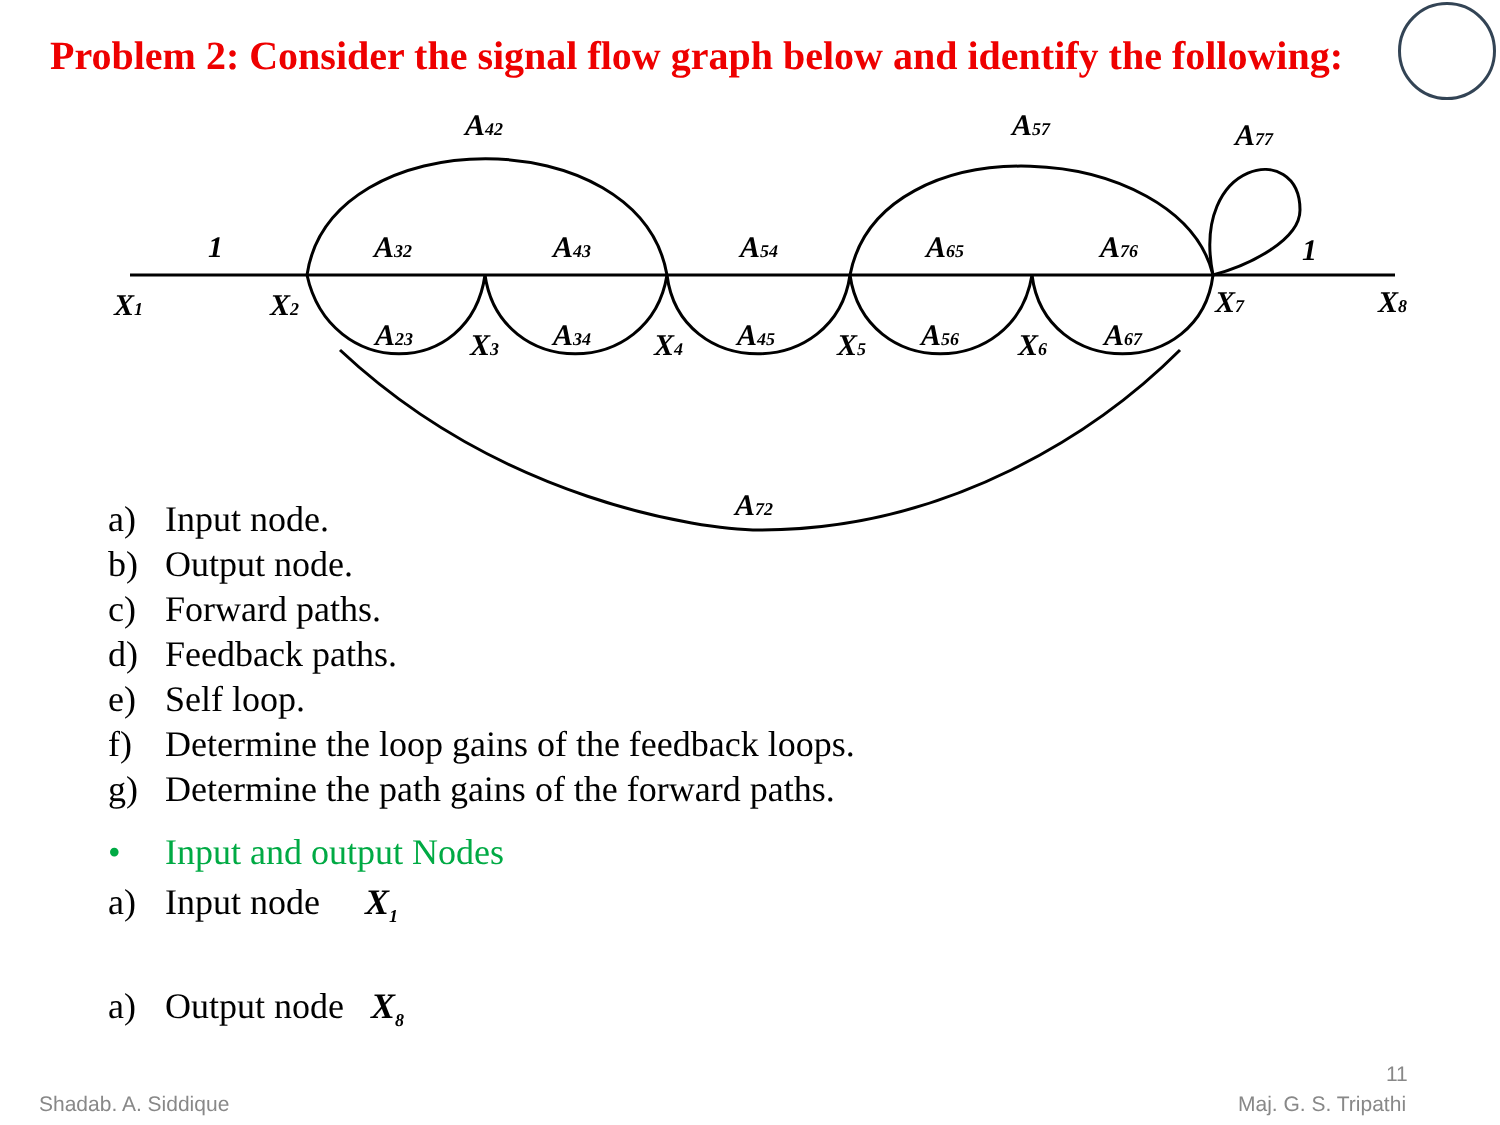Problem 2: Consider the signal flow graph below and identify the following:
A42
A57
A77
1
1
A32
A43
A54
A65
A76
X1
X2
A23
X3
A34
X4
A45
X5
A56
X6
A67
X7
X8
A72
a) Input node.
b) Output node.
c) Forward paths.
d) Feedback paths.
e) Self loop.
f) Determine the loop gains of the feedback loops.
g) Determine the path gains of the forward paths.
• Input and output Nodes
a) Input node X<sub>1</sub>
a) Output node X<sub>8</sub>
11
Shadab. A. Siddique Maj. G. S. Tripathi